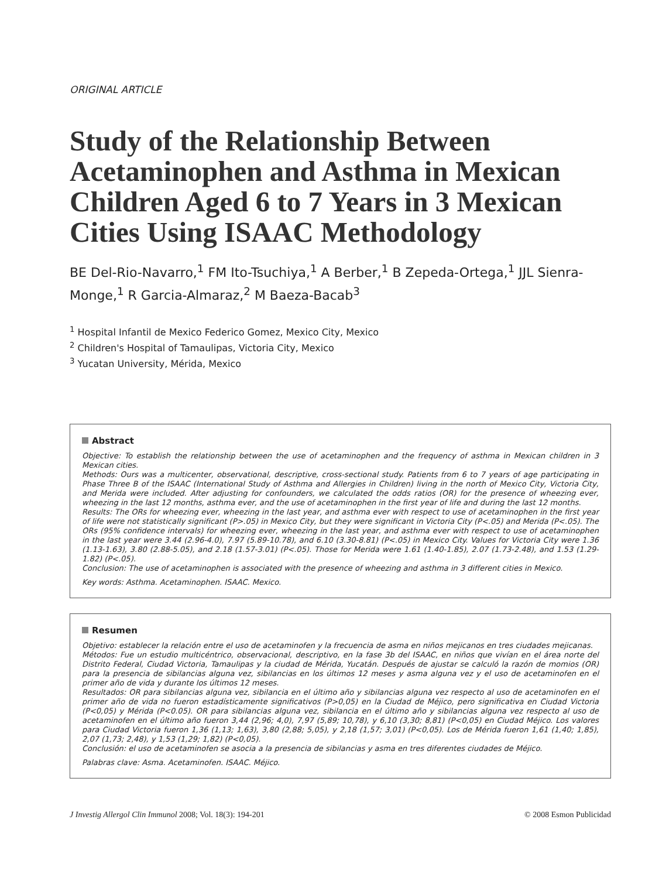ORIGINAL ARTICLE
Study of the Relationship Between Acetaminophen and Asthma in Mexican Children Aged 6 to 7 Years in 3 Mexican Cities Using ISAAC Methodology
BE Del-Rio-Navarro,<sup>1</sup> FM Ito-Tsuchiya,<sup>1</sup> A Berber,<sup>1</sup> B Zepeda-Ortega,<sup>1</sup> JJL Sienra-Monge,<sup>1</sup> R Garcia-Almaraz,<sup>2</sup> M Baeza-Bacab<sup>3</sup>
<sup>1</sup> Hospital Infantil de Mexico Federico Gomez, Mexico City, Mexico
<sup>2</sup> Children's Hospital of Tamaulipas, Victoria City, Mexico
<sup>3</sup> Yucatan University, Mérida, Mexico
Abstract
Objective: To establish the relationship between the use of acetaminophen and the frequency of asthma in Mexican children in 3 Mexican cities.
Methods: Ours was a multicenter, observational, descriptive, cross-sectional study. Patients from 6 to 7 years of age participating in Phase Three B of the ISAAC (International Study of Asthma and Allergies in Children) living in the north of Mexico City, Victoria City, and Merida were included. After adjusting for confounders, we calculated the odds ratios (OR) for the presence of wheezing ever, wheezing in the last 12 months, asthma ever, and the use of acetaminophen in the first year of life and during the last 12 months.
Results: The ORs for wheezing ever, wheezing in the last year, and asthma ever with respect to use of acetaminophen in the first year of life were not statistically significant (P>.05) in Mexico City, but they were significant in Victoria City (P<.05) and Merida (P<.05). The ORs (95% confidence intervals) for wheezing ever, wheezing in the last year, and asthma ever with respect to use of acetaminophen in the last year were 3.44 (2.96-4.0), 7.97 (5.89-10.78), and 6.10 (3.30-8.81) (P<.05) in Mexico City. Values for Victoria City were 1.36 (1.13-1.63), 3.80 (2.88-5.05), and 2.18 (1.57-3.01) (P<.05). Those for Merida were 1.61 (1.40-1.85), 2.07 (1.73-2.48), and 1.53 (1.29-1.82) (P<.05).
Conclusion: The use of acetaminophen is associated with the presence of wheezing and asthma in 3 different cities in Mexico.
Key words: Asthma. Acetaminophen. ISAAC. Mexico.
Resumen
Objetivo: establecer la relación entre el uso de acetaminofen y la frecuencia de asma en niños mejicanos en tres ciudades mejicanas.
Métodos: Fue un estudio multicéntrico, observacional, descriptivo, en la fase 3b del ISAAC, en niños que vivían en el área norte del Distrito Federal, Ciudad Victoria, Tamaulipas y la ciudad de Mérida, Yucatán. Después de ajustar se calculó la razón de momios (OR) para la presencia de sibilancias alguna vez, sibilancias en los últimos 12 meses y asma alguna vez y el uso de acetaminofen en el primer año de vida y durante los últimos 12 meses.
Resultados: OR para sibilancias alguna vez, sibilancia en el último año y sibilancias alguna vez respecto al uso de acetaminofen en el primer año de vida no fueron estadísticamente significativos (P>0,05) en la Ciudad de Méjico, pero significativa en Ciudad Victoria (P<0,05) y Mérida (P<0.05). OR para sibilancias alguna vez, sibilancia en el último año y sibilancias alguna vez respecto al uso de acetaminofen en el último año fueron 3,44 (2,96; 4,0), 7,97 (5,89; 10,78), y 6,10 (3,30; 8,81) (P<0,05) en Ciudad Méjico. Los valores para Ciudad Victoria fueron 1,36 (1,13; 1,63), 3,80 (2,88; 5,05), y 2,18 (1,57; 3,01) (P<0,05). Los de Mérida fueron 1,61 (1,40; 1,85), 2,07 (1,73; 2,48), y 1,53 (1,29; 1,82) (P<0,05).
Conclusión: el uso de acetaminofen se asocia a la presencia de sibilancias y asma en tres diferentes ciudades de Méjico.
Palabras clave: Asma. Acetaminofen. ISAAC. Méjico.
J Investig Allergol Clin Immunol 2008; Vol. 18(3): 194-201 © 2008 Esmon Publicidad